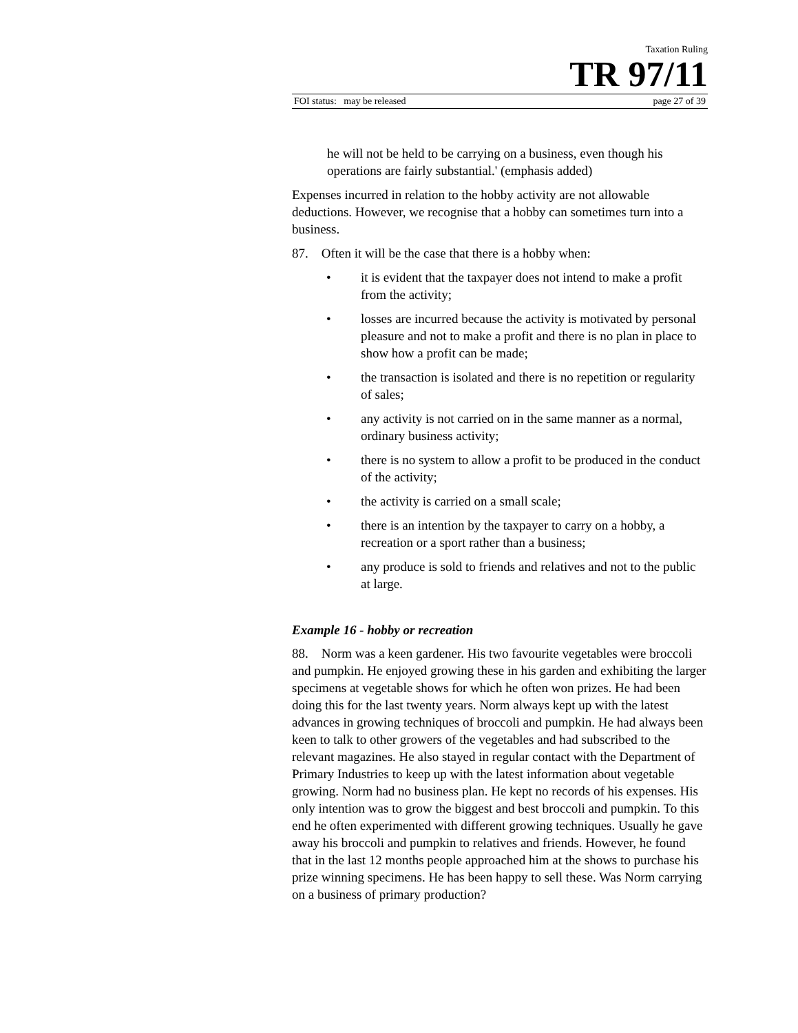Taxation Ruling
TR 97/11
FOI status: may be released page 27 of 39
he will not be held to be carrying on a business, even though his operations are fairly substantial.' (emphasis added)
Expenses incurred in relation to the hobby activity are not allowable deductions. However, we recognise that a hobby can sometimes turn into a business.
87. Often it will be the case that there is a hobby when:
• it is evident that the taxpayer does not intend to make a profit from the activity;
• losses are incurred because the activity is motivated by personal pleasure and not to make a profit and there is no plan in place to show how a profit can be made;
• the transaction is isolated and there is no repetition or regularity of sales;
• any activity is not carried on in the same manner as a normal, ordinary business activity;
• there is no system to allow a profit to be produced in the conduct of the activity;
• the activity is carried on a small scale;
• there is an intention by the taxpayer to carry on a hobby, a recreation or a sport rather than a business;
• any produce is sold to friends and relatives and not to the public at large.
Example 16 - hobby or recreation
88. Norm was a keen gardener. His two favourite vegetables were broccoli and pumpkin. He enjoyed growing these in his garden and exhibiting the larger specimens at vegetable shows for which he often won prizes. He had been doing this for the last twenty years. Norm always kept up with the latest advances in growing techniques of broccoli and pumpkin. He had always been keen to talk to other growers of the vegetables and had subscribed to the relevant magazines. He also stayed in regular contact with the Department of Primary Industries to keep up with the latest information about vegetable growing. Norm had no business plan. He kept no records of his expenses. His only intention was to grow the biggest and best broccoli and pumpkin. To this end he often experimented with different growing techniques. Usually he gave away his broccoli and pumpkin to relatives and friends. However, he found that in the last 12 months people approached him at the shows to purchase his prize winning specimens. He has been happy to sell these. Was Norm carrying on a business of primary production?